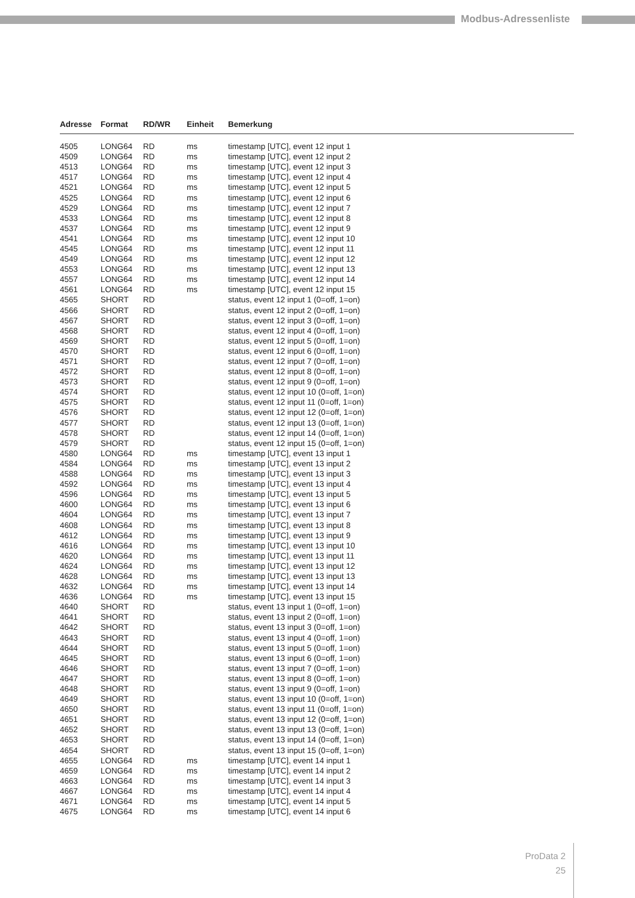Modbus-Adressenliste
| Adresse | Format | RD/WR | Einheit | Bemerkung |
| --- | --- | --- | --- | --- |
| 4505 | LONG64 | RD | ms | timestamp [UTC], event 12 input 1 |
| 4509 | LONG64 | RD | ms | timestamp [UTC], event 12 input 2 |
| 4513 | LONG64 | RD | ms | timestamp [UTC], event 12 input 3 |
| 4517 | LONG64 | RD | ms | timestamp [UTC], event 12 input 4 |
| 4521 | LONG64 | RD | ms | timestamp [UTC], event 12 input 5 |
| 4525 | LONG64 | RD | ms | timestamp [UTC], event 12 input 6 |
| 4529 | LONG64 | RD | ms | timestamp [UTC], event 12 input 7 |
| 4533 | LONG64 | RD | ms | timestamp [UTC], event 12 input 8 |
| 4537 | LONG64 | RD | ms | timestamp [UTC], event 12 input 9 |
| 4541 | LONG64 | RD | ms | timestamp [UTC], event 12 input 10 |
| 4545 | LONG64 | RD | ms | timestamp [UTC], event 12 input 11 |
| 4549 | LONG64 | RD | ms | timestamp [UTC], event 12 input 12 |
| 4553 | LONG64 | RD | ms | timestamp [UTC], event 12 input 13 |
| 4557 | LONG64 | RD | ms | timestamp [UTC], event 12 input 14 |
| 4561 | LONG64 | RD | ms | timestamp [UTC], event 12 input 15 |
| 4565 | SHORT | RD | | status, event 12 input 1 (0=off, 1=on) |
| 4566 | SHORT | RD | | status, event 12 input 2 (0=off, 1=on) |
| 4567 | SHORT | RD | | status, event 12 input 3 (0=off, 1=on) |
| 4568 | SHORT | RD | | status, event 12 input 4 (0=off, 1=on) |
| 4569 | SHORT | RD | | status, event 12 input 5 (0=off, 1=on) |
| 4570 | SHORT | RD | | status, event 12 input 6 (0=off, 1=on) |
| 4571 | SHORT | RD | | status, event 12 input 7 (0=off, 1=on) |
| 4572 | SHORT | RD | | status, event 12 input 8 (0=off, 1=on) |
| 4573 | SHORT | RD | | status, event 12 input 9 (0=off, 1=on) |
| 4574 | SHORT | RD | | status, event 12 input 10 (0=off, 1=on) |
| 4575 | SHORT | RD | | status, event 12 input 11 (0=off, 1=on) |
| 4576 | SHORT | RD | | status, event 12 input 12 (0=off, 1=on) |
| 4577 | SHORT | RD | | status, event 12 input 13 (0=off, 1=on) |
| 4578 | SHORT | RD | | status, event 12 input 14 (0=off, 1=on) |
| 4579 | SHORT | RD | | status, event 12 input 15 (0=off, 1=on) |
| 4580 | LONG64 | RD | ms | timestamp [UTC], event 13 input 1 |
| 4584 | LONG64 | RD | ms | timestamp [UTC], event 13 input 2 |
| 4588 | LONG64 | RD | ms | timestamp [UTC], event 13 input 3 |
| 4592 | LONG64 | RD | ms | timestamp [UTC], event 13 input 4 |
| 4596 | LONG64 | RD | ms | timestamp [UTC], event 13 input 5 |
| 4600 | LONG64 | RD | ms | timestamp [UTC], event 13 input 6 |
| 4604 | LONG64 | RD | ms | timestamp [UTC], event 13 input 7 |
| 4608 | LONG64 | RD | ms | timestamp [UTC], event 13 input 8 |
| 4612 | LONG64 | RD | ms | timestamp [UTC], event 13 input 9 |
| 4616 | LONG64 | RD | ms | timestamp [UTC], event 13 input 10 |
| 4620 | LONG64 | RD | ms | timestamp [UTC], event 13 input 11 |
| 4624 | LONG64 | RD | ms | timestamp [UTC], event 13 input 12 |
| 4628 | LONG64 | RD | ms | timestamp [UTC], event 13 input 13 |
| 4632 | LONG64 | RD | ms | timestamp [UTC], event 13 input 14 |
| 4636 | LONG64 | RD | ms | timestamp [UTC], event 13 input 15 |
| 4640 | SHORT | RD | | status, event 13 input 1 (0=off, 1=on) |
| 4641 | SHORT | RD | | status, event 13 input 2 (0=off, 1=on) |
| 4642 | SHORT | RD | | status, event 13 input 3 (0=off, 1=on) |
| 4643 | SHORT | RD | | status, event 13 input 4 (0=off, 1=on) |
| 4644 | SHORT | RD | | status, event 13 input 5 (0=off, 1=on) |
| 4645 | SHORT | RD | | status, event 13 input 6 (0=off, 1=on) |
| 4646 | SHORT | RD | | status, event 13 input 7 (0=off, 1=on) |
| 4647 | SHORT | RD | | status, event 13 input 8 (0=off, 1=on) |
| 4648 | SHORT | RD | | status, event 13 input 9 (0=off, 1=on) |
| 4649 | SHORT | RD | | status, event 13 input 10 (0=off, 1=on) |
| 4650 | SHORT | RD | | status, event 13 input 11 (0=off, 1=on) |
| 4651 | SHORT | RD | | status, event 13 input 12 (0=off, 1=on) |
| 4652 | SHORT | RD | | status, event 13 input 13 (0=off, 1=on) |
| 4653 | SHORT | RD | | status, event 13 input 14 (0=off, 1=on) |
| 4654 | SHORT | RD | | status, event 13 input 15 (0=off, 1=on) |
| 4655 | LONG64 | RD | ms | timestamp [UTC], event 14 input 1 |
| 4659 | LONG64 | RD | ms | timestamp [UTC], event 14 input 2 |
| 4663 | LONG64 | RD | ms | timestamp [UTC], event 14 input 3 |
| 4667 | LONG64 | RD | ms | timestamp [UTC], event 14 input 4 |
| 4671 | LONG64 | RD | ms | timestamp [UTC], event 14 input 5 |
| 4675 | LONG64 | RD | ms | timestamp [UTC], event 14 input 6 |
ProData 2
25